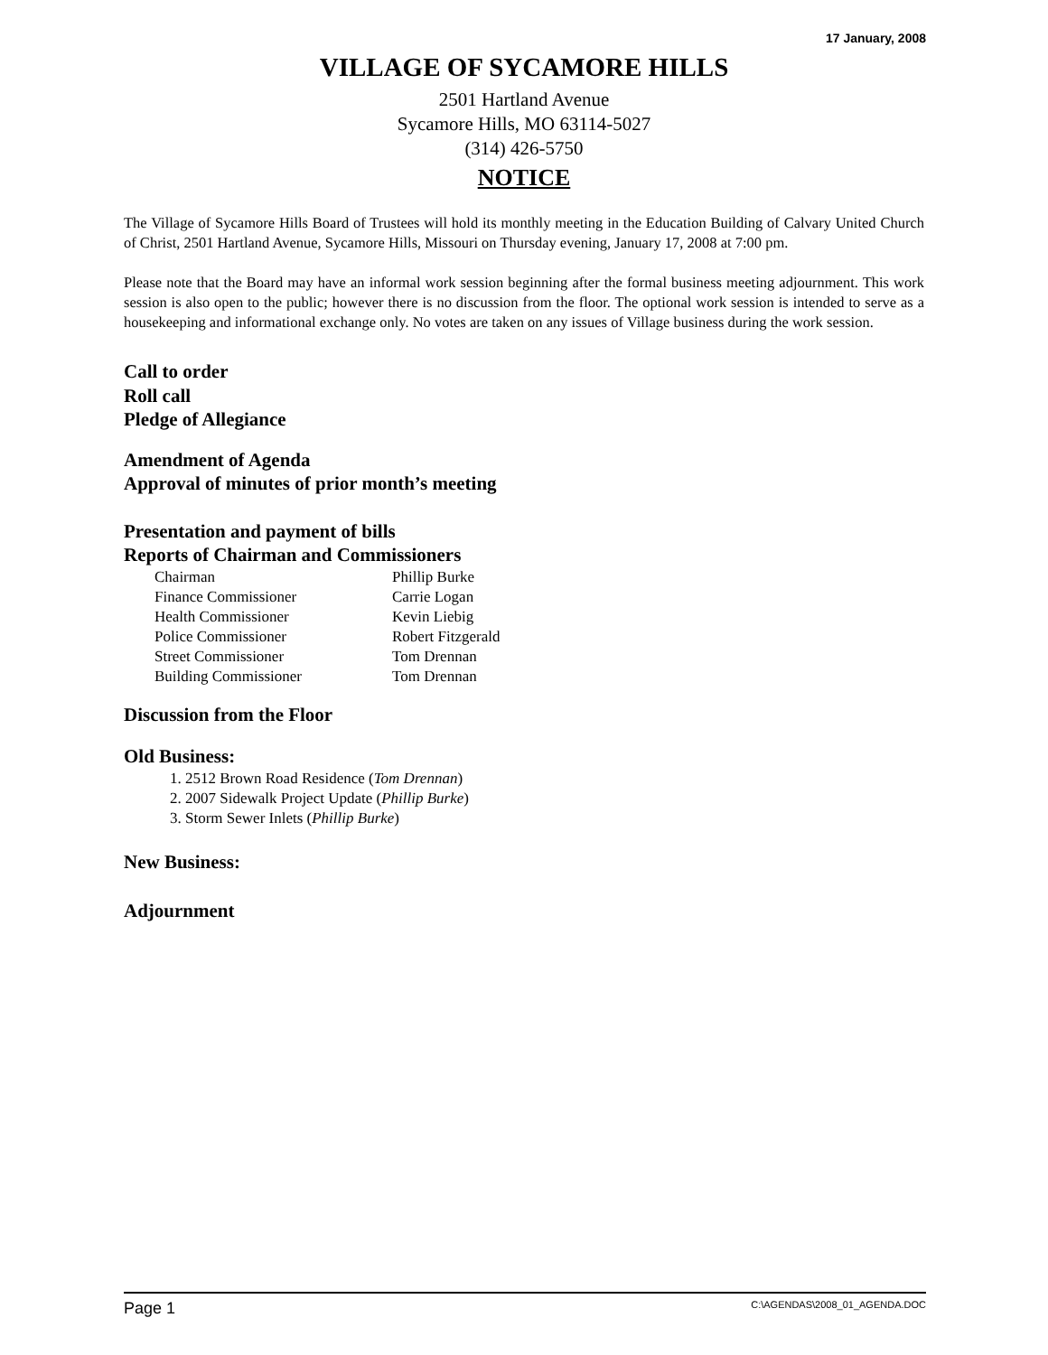17 January, 2008
VILLAGE OF SYCAMORE HILLS
2501 Hartland Avenue
Sycamore Hills, MO 63114-5027
(314) 426-5750
NOTICE
The Village of Sycamore Hills Board of Trustees will hold its monthly meeting in the Education Building of Calvary United Church of Christ, 2501 Hartland Avenue, Sycamore Hills, Missouri on Thursday evening, January 17, 2008 at 7:00 pm.
Please note that the Board may have an informal work session beginning after the formal business meeting adjournment. This work session is also open to the public; however there is no discussion from the floor. The optional work session is intended to serve as a housekeeping and informational exchange only. No votes are taken on any issues of Village business during the work session.
Call to order
Roll call
Pledge of Allegiance
Amendment of Agenda
Approval of minutes of prior month’s meeting
Presentation and payment of bills
Reports of Chairman and Commissioners
| Chairman | Phillip Burke |
| Finance Commissioner | Carrie Logan |
| Health Commissioner | Kevin Liebig |
| Police Commissioner | Robert Fitzgerald |
| Street Commissioner | Tom Drennan |
| Building Commissioner | Tom Drennan |
Discussion from the Floor
Old Business:
1. 2512 Brown Road Residence (Tom Drennan)
2. 2007 Sidewalk Project Update (Phillip Burke)
3. Storm Sewer Inlets (Phillip Burke)
New Business:
Adjournment
Page 1 C:\AGENDAS\2008_01_AGENDA.DOC